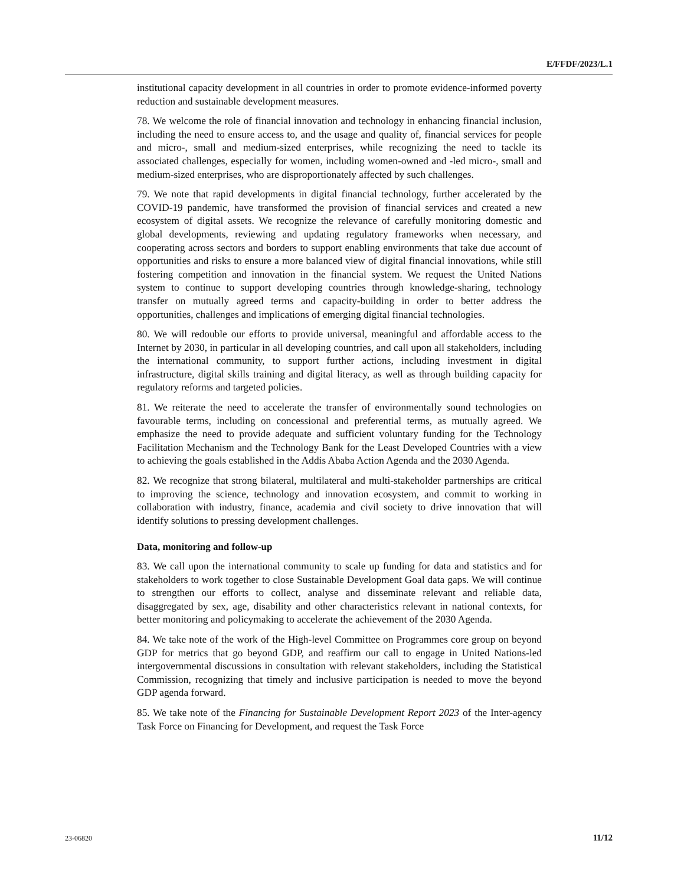E/FFDF/2023/L.1
institutional capacity development in all countries in order to promote evidence-informed poverty reduction and sustainable development measures.
78. We welcome the role of financial innovation and technology in enhancing financial inclusion, including the need to ensure access to, and the usage and quality of, financial services for people and micro-, small and medium-sized enterprises, while recognizing the need to tackle its associated challenges, especially for women, including women-owned and -led micro-, small and medium-sized enterprises, who are disproportionately affected by such challenges.
79. We note that rapid developments in digital financial technology, further accelerated by the COVID-19 pandemic, have transformed the provision of financial services and created a new ecosystem of digital assets. We recognize the relevance of carefully monitoring domestic and global developments, reviewing and updating regulatory frameworks when necessary, and cooperating across sectors and borders to support enabling environments that take due account of opportunities and risks to ensure a more balanced view of digital financial innovations, while still fostering competition and innovation in the financial system. We request the United Nations system to continue to support developing countries through knowledge-sharing, technology transfer on mutually agreed terms and capacity-building in order to better address the opportunities, challenges and implications of emerging digital financial technologies.
80. We will redouble our efforts to provide universal, meaningful and affordable access to the Internet by 2030, in particular in all developing countries, and call upon all stakeholders, including the international community, to support further actions, including investment in digital infrastructure, digital skills training and digital literacy, as well as through building capacity for regulatory reforms and targeted policies.
81. We reiterate the need to accelerate the transfer of environmentally sound technologies on favourable terms, including on concessional and preferential terms, as mutually agreed. We emphasize the need to provide adequate and sufficient voluntary funding for the Technology Facilitation Mechanism and the Technology Bank for the Least Developed Countries with a view to achieving the goals established in the Addis Ababa Action Agenda and the 2030 Agenda.
82. We recognize that strong bilateral, multilateral and multi-stakeholder partnerships are critical to improving the science, technology and innovation ecosystem, and commit to working in collaboration with industry, finance, academia and civil society to drive innovation that will identify solutions to pressing development challenges.
Data, monitoring and follow-up
83. We call upon the international community to scale up funding for data and statistics and for stakeholders to work together to close Sustainable Development Goal data gaps. We will continue to strengthen our efforts to collect, analyse and disseminate relevant and reliable data, disaggregated by sex, age, disability and other characteristics relevant in national contexts, for better monitoring and policymaking to accelerate the achievement of the 2030 Agenda.
84. We take note of the work of the High-level Committee on Programmes core group on beyond GDP for metrics that go beyond GDP, and reaffirm our call to engage in United Nations-led intergovernmental discussions in consultation with relevant stakeholders, including the Statistical Commission, recognizing that timely and inclusive participation is needed to move the beyond GDP agenda forward.
85. We take note of the Financing for Sustainable Development Report 2023 of the Inter-agency Task Force on Financing for Development, and request the Task Force
23-06820 11/12